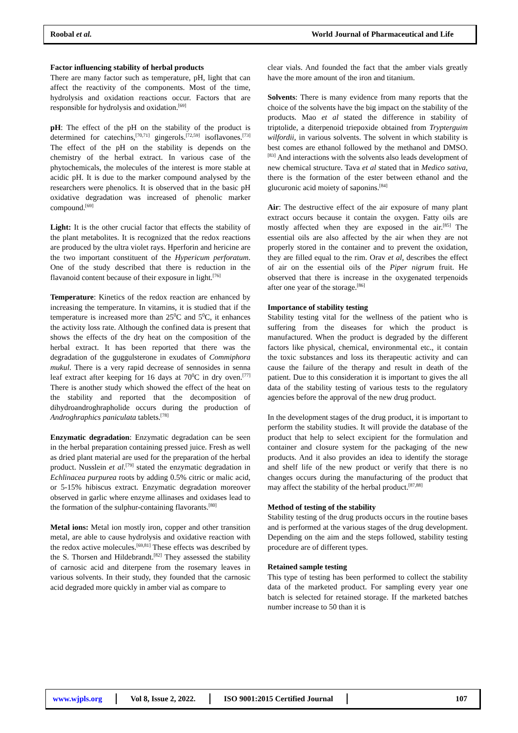Roobal et al. World Journal of Pharmaceutical and Life
Factor influencing stability of herbal products
There are many factor such as temperature, pH, light that can affect the reactivity of the components. Most of the time, hydrolysis and oxidation reactions occur. Factors that are responsible for hydrolysis and oxidation.<sup>[69]</sup>
pH: The effect of the pH on the stability of the product is determined for catechins,<sup>[70,71]</sup> gingerols.<sup>[72,59]</sup> isoflavones.<sup>[73]</sup> The effect of the pH on the stability is depends on the chemistry of the herbal extract. In various case of the phytochemicals, the molecules of the interest is more stable at acidic pH. It is due to the marker compound analysed by the researchers were phenolics. It is observed that in the basic pH oxidative degradation was increased of phenolic marker compound.<sup>[69]</sup>
Light: It is the other crucial factor that effects the stability of the plant metabolites. It is recognized that the redox reactions are produced by the ultra violet rays. Hperforin and hericine are the two important constituent of the Hypericum perforatum. One of the study described that there is reduction in the flavanoid content because of their exposure in light.<sup>[76]</sup>
Temperature: Kinetics of the redox reaction are enhanced by increasing the temperature. In vitamins, it is studied that if the temperature is increased more than 25<sup>0</sup>C and 5<sup>0</sup>C, it enhances the activity loss rate. Although the confined data is present that shows the effects of the dry heat on the composition of the herbal extract. It has been reported that there was the degradation of the guggulsterone in exudates of Commiphora mukul. There is a very rapid decrease of sennosides in senna leaf extract after keeping for 16 days at 70<sup>0</sup>C in dry oven.<sup>[77]</sup> There is another study which showed the effect of the heat on the stability and reported that the decomposition of dihydroandroghrapholide occurs during the production of Androghraphics paniculata tablets.<sup>[78]</sup>
Enzymatic degradation: Enzymatic degradation can be seen in the herbal preparation containing pressed juice. Fresh as well as dried plant material are used for the preparation of the herbal product. Nusslein et al.<sup>[79]</sup> stated the enzymatic degradation in Echlinacea purpurea roots by adding 0.5% citric or malic acid, or 5-15% hibiscus extract. Enzymatic degradation moreover observed in garlic where enzyme allinases and oxidases lead to the formation of the sulphur-containing flavorants.<sup>[80]</sup>
Metal ions: Metal ion mostly iron, copper and other transition metal, are able to cause hydrolysis and oxidative reaction with the redox active molecules.<sup>[69,81]</sup> These effects was described by the S. Thorsen and Hildebrandt.<sup>[82]</sup> They assessed the stability of carnosic acid and diterpene from the rosemary leaves in various solvents. In their study, they founded that the carnosic acid degraded more quickly in amber vial as compare to
clear vials. And founded the fact that the amber vials greatly have the more amount of the iron and titanium.
Solvents: There is many evidence from many reports that the choice of the solvents have the big impact on the stability of the products. Mao et al stated the difference in stability of triptolide, a diterpenoid triepoxide obtained from Trypterguim wilfordii, in various solvents. The solvent in which stability is best comes are ethanol followed by the methanol and DMSO.<sup>[83]</sup> And interactions with the solvents also leads development of new chemical structure. Tava et al stated that in Medico sativa, there is the formation of the ester between ethanol and the glucuronic acid moiety of saponins.<sup>[84]</sup>
Air: The destructive effect of the air exposure of many plant extract occurs because it contain the oxygen. Fatty oils are mostly affected when they are exposed in the air.<sup>[85]</sup> The essential oils are also affected by the air when they are not properly stored in the container and to prevent the oxidation, they are filled equal to the rim. Orav et al, describes the effect of air on the essential oils of the Piper nigrum fruit. He observed that there is increase in the oxygenated terpenoids after one year of the storage.<sup>[86]</sup>
Importance of stability testing
Stability testing vital for the wellness of the patient who is suffering from the diseases for which the product is manufactured. When the product is degraded by the different factors like physical, chemical, environmental etc., it contain the toxic substances and loss its therapeutic activity and can cause the failure of the therapy and result in death of the patient. Due to this consideration it is important to gives the all data of the stability testing of various tests to the regulatory agencies before the approval of the new drug product.
In the development stages of the drug product, it is important to perform the stability studies. It will provide the database of the product that help to select excipient for the formulation and container and closure system for the packaging of the new products. And it also provides an idea to identify the storage and shelf life of the new product or verify that there is no changes occurs during the manufacturing of the product that may affect the stability of the herbal product.<sup>[87,88]</sup>
Method of testing of the stability
Stability testing of the drug products occurs in the routine bases and is performed at the various stages of the drug development. Depending on the aim and the steps followed, stability testing procedure are of different types.
Retained sample testing
This type of testing has been performed to collect the stability data of the marketed product. For sampling every year one batch is selected for retained storage. If the marketed batches number increase to 50 than it is
www.wjpls.org Vol 8, Issue 2, 2022.
ISO 9001:2015 Certified Journal
107